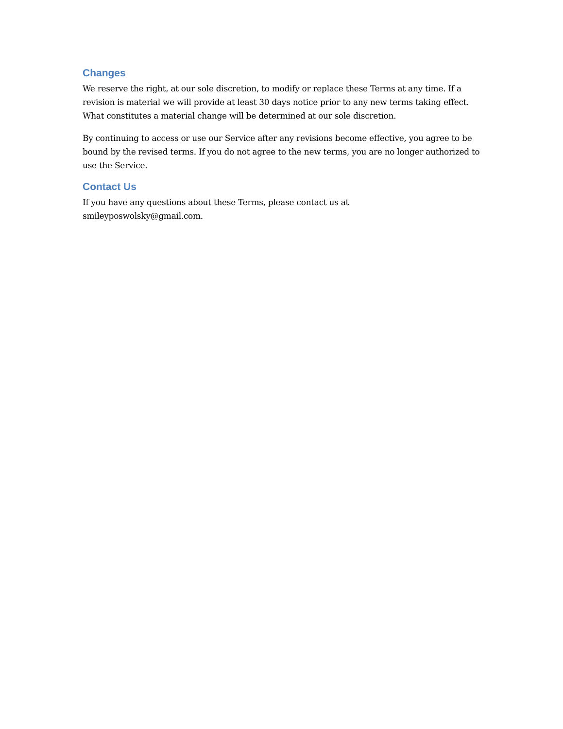Changes
We reserve the right, at our sole discretion, to modify or replace these Terms at any time. If a revision is material we will provide at least 30 days notice prior to any new terms taking effect. What constitutes a material change will be determined at our sole discretion.
By continuing to access or use our Service after any revisions become effective, you agree to be bound by the revised terms. If you do not agree to the new terms, you are no longer authorized to use the Service.
Contact Us
If you have any questions about these Terms, please contact us at
smileyposwolsky@gmail.com.